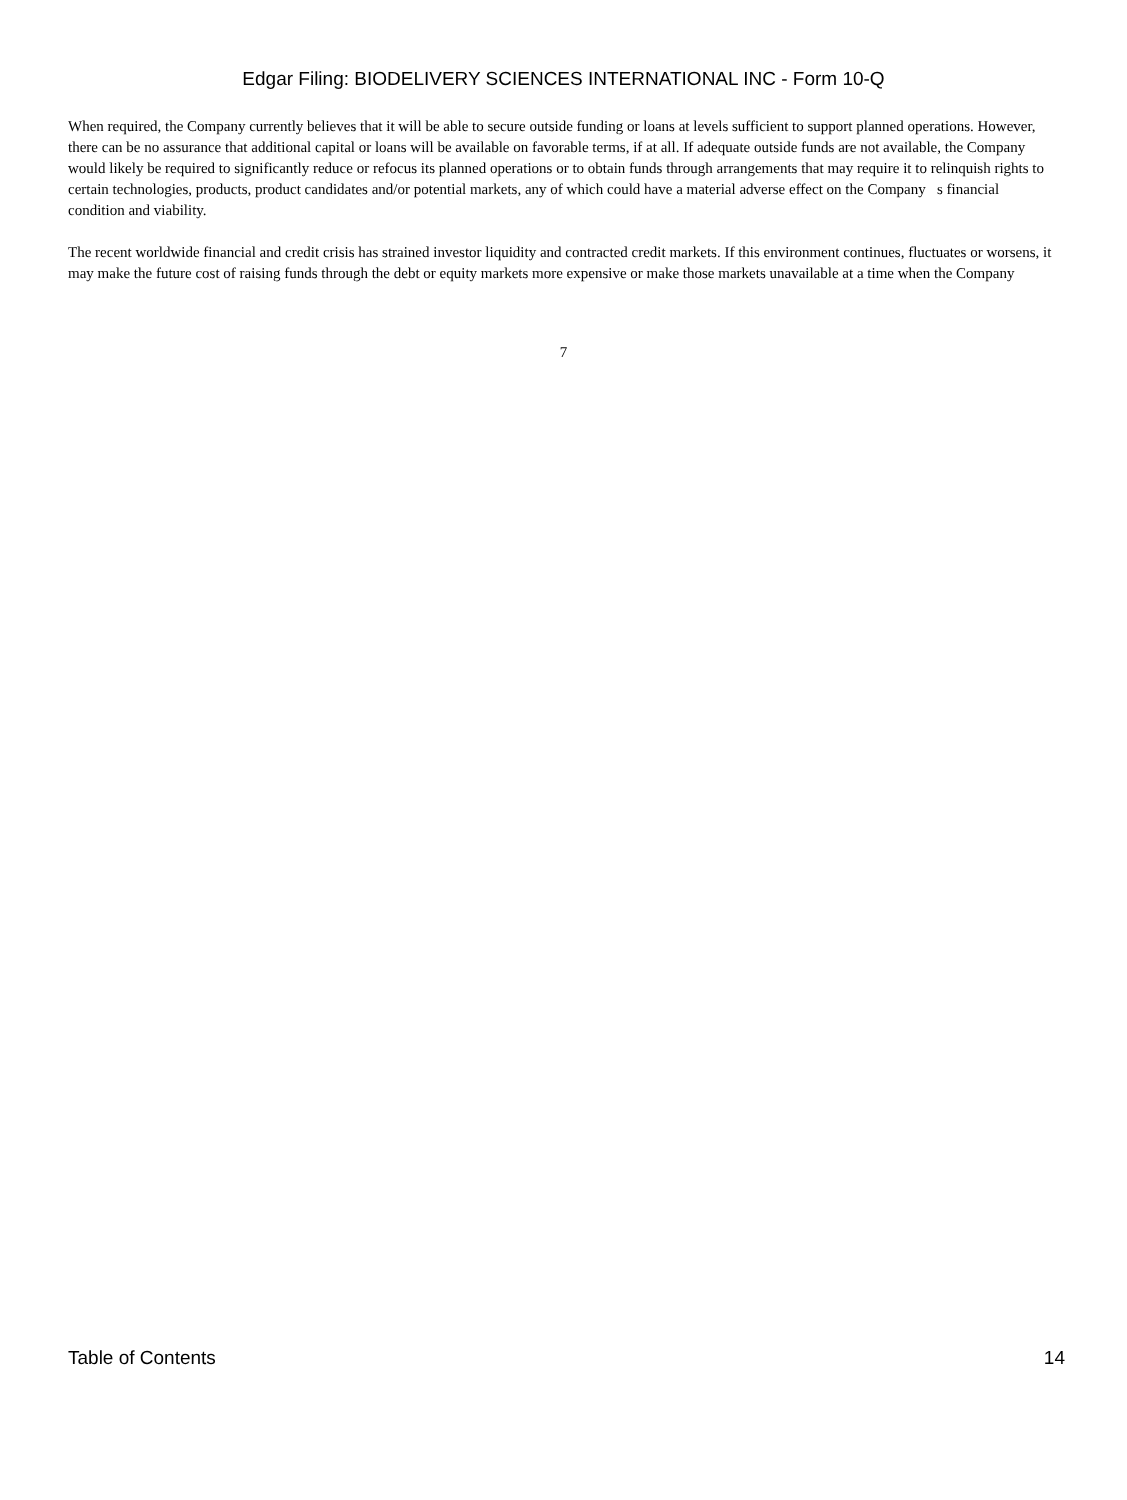Edgar Filing: BIODELIVERY SCIENCES INTERNATIONAL INC - Form 10-Q
When required, the Company currently believes that it will be able to secure outside funding or loans at levels sufficient to support planned operations. However, there can be no assurance that additional capital or loans will be available on favorable terms, if at all. If adequate outside funds are not available, the Company would likely be required to significantly reduce or refocus its planned operations or to obtain funds through arrangements that may require it to relinquish rights to certain technologies, products, product candidates and/or potential markets, any of which could have a material adverse effect on the Company s financial condition and viability.
The recent worldwide financial and credit crisis has strained investor liquidity and contracted credit markets. If this environment continues, fluctuates or worsens, it may make the future cost of raising funds through the debt or equity markets more expensive or make those markets unavailable at a time when the Company
7
Table of Contents 14